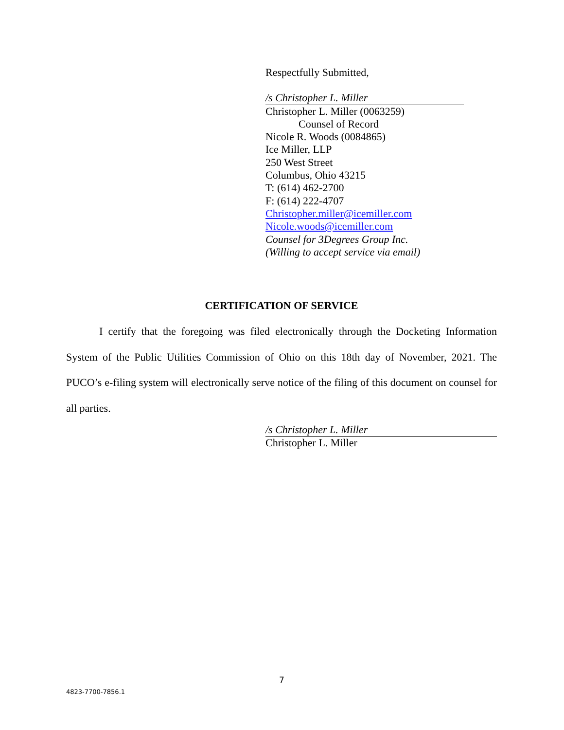Respectfully Submitted,
/s Christopher L. Miller
Christopher L. Miller (0063259)
Counsel of Record
Nicole R. Woods (0084865)
Ice Miller, LLP
250 West Street
Columbus, Ohio 43215
T: (614) 462-2700
F: (614) 222-4707
Christopher.miller@icemiller.com
Nicole.woods@icemiller.com
Counsel for 3Degrees Group Inc.
(Willing to accept service via email)
CERTIFICATION OF SERVICE
I certify that the foregoing was filed electronically through the Docketing Information System of the Public Utilities Commission of Ohio on this 18th day of November, 2021. The PUCO’s e-filing system will electronically serve notice of the filing of this document on counsel for all parties.
/s Christopher L. Miller
Christopher L. Miller
7
4823-7700-7856.1